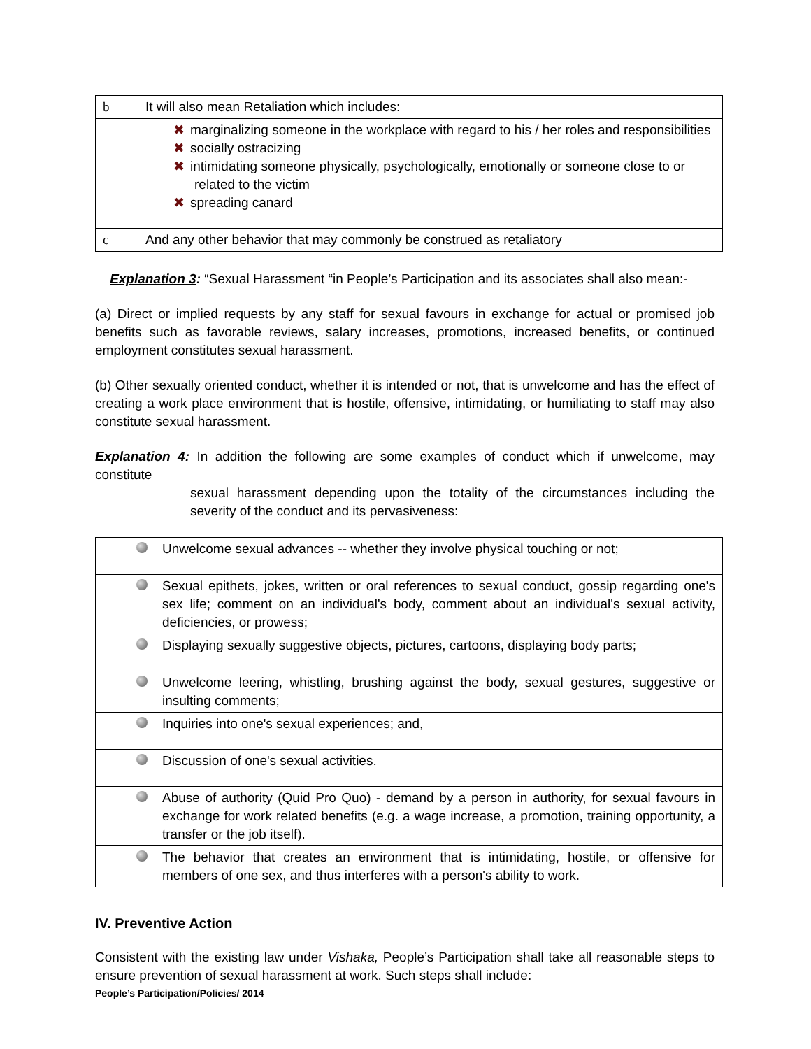| b | It will also mean Retaliation which includes: |
| | ✖ marginalizing someone in the workplace with regard to his / her roles and responsibilities ✖ socially ostracizing ✖ intimidating someone physically, psychologically, emotionally or someone close to or related to the victim ✖ spreading canard |
| c | And any other behavior that may commonly be construed as retaliatory |
Explanation 3: “Sexual Harassment “in People’s Participation and its associates shall also mean:-
(a) Direct or implied requests by any staff for sexual favours in exchange for actual or promised job benefits such as favorable reviews, salary increases, promotions, increased benefits, or continued employment constitutes sexual harassment.
(b) Other sexually oriented conduct, whether it is intended or not, that is unwelcome and has the effect of creating a work place environment that is hostile, offensive, intimidating, or humiliating to staff may also constitute sexual harassment.
Explanation 4: In addition the following are some examples of conduct which if unwelcome, may constitute
sexual harassment depending upon the totality of the circumstances including the severity of the conduct and its pervasiveness:
| | Unwelcome sexual advances -- whether they involve physical touching or not; |
| | Sexual epithets, jokes, written or oral references to sexual conduct, gossip regarding one's sex life; comment on an individual's body, comment about an individual's sexual activity, deficiencies, or prowess; |
| | Displaying sexually suggestive objects, pictures, cartoons, displaying body parts; |
| | Unwelcome leering, whistling, brushing against the body, sexual gestures, suggestive or insulting comments; |
| | Inquiries into one's sexual experiences; and, |
| | Discussion of one's sexual activities. |
| | Abuse of authority (Quid Pro Quo) - demand by a person in authority, for sexual favours in exchange for work related benefits (e.g. a wage increase, a promotion, training opportunity, a transfer or the job itself). |
| | The behavior that creates an environment that is intimidating, hostile, or offensive for members of one sex, and thus interferes with a person's ability to work. |
IV. Preventive Action
Consistent with the existing law under Vishaka, People’s Participation shall take all reasonable steps to ensure prevention of sexual harassment at work. Such steps shall include:
People’s Participation/Policies/ 2014